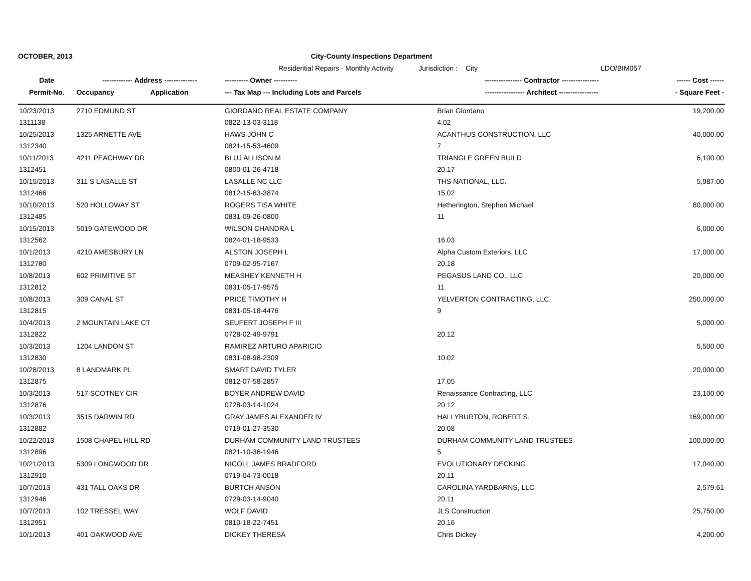OCTOBER, 2013 City-County Inspections Department
Residential Repairs - Monthly Activity
Jurisdiction :
City LDO/BIM057
| Date | ------------- Address -------------- | | ---------- Owner ---------- | ---------------- Contractor ---------------- | ------ Cost ------ |
| --- | --- | --- | --- | --- | --- |
| Permit-No. | Occupancy | Application | --- Tax Map --- Including Lots and Parcels | ----------------- Architect ----------------- | - Square Feet - |
| 10/23/2013 | 2710 EDMUND ST | | GIORDANO REAL ESTATE COMPANY | Brian Giordano | 19,200.00 |
| 1311138 | | | 0822-13-03-3118 | 4.02 | |
| 10/25/2013 | 1325 ARNETTE AVE | | HAWS JOHN C | ACANTHUS CONSTRUCTION, LLC | 40,000.00 |
| 1312340 | | | 0821-15-53-4609 | 7 | |
| 10/11/2013 | 4211 PEACHWAY DR | | BLUJ ALLISON M | TRIANGLE GREEN BUILD | 6,100.00 |
| 1312451 | | | 0800-01-26-4718 | 20.17 | |
| 10/15/2013 | 311 S LASALLE ST | | LASALLE NC LLC | THS NATIONAL, LLC. | 5,987.00 |
| 1312466 | | | 0812-15-63-3874 | 15.02 | |
| 10/10/2013 | 520 HOLLOWAY ST | | ROGERS TISA WHITE | Hetherington, Stephen Michael | 80,000.00 |
| 1312485 | | | 0831-09-26-0800 | 11 | |
| 10/15/2013 | 5019 GATEWOOD DR | | WILSON CHANDRA L | | 6,000.00 |
| 1312562 | | | 0824-01-18-9533 | 16.03 | |
| 10/1/2013 | 4210 AMESBURY LN | | ALSTON JOSEPH L | Alpha Custom Exteriors, LLC | 17,000.00 |
| 1312780 | | | 0709-02-95-7167 | 20.18 | |
| 10/8/2013 | 602 PRIMITIVE ST | | MEASHEY KENNETH H | PEGASUS LAND CO., LLC | 20,000.00 |
| 1312812 | | | 0831-05-17-9575 | 11 | |
| 10/8/2013 | 309 CANAL ST | | PRICE TIMOTHY H | YELVERTON CONTRACTING, LLC. | 250,000.00 |
| 1312815 | | | 0831-05-18-4476 | 9 | |
| 10/4/2013 | 2 MOUNTAIN LAKE CT | | SEUFERT JOSEPH F III | | 5,000.00 |
| 1312822 | | | 0728-02-49-9791 | 20.12 | |
| 10/3/2013 | 1204 LANDON ST | | RAMIREZ ARTURO APARICIO | | 5,500.00 |
| 1312830 | | | 0831-08-98-2309 | 10.02 | |
| 10/28/2013 | 8 LANDMARK PL | | SMART DAVID TYLER | | 20,000.00 |
| 1312875 | | | 0812-07-58-2857 | 17.05 | |
| 10/3/2013 | 517 SCOTNEY CIR | | BOYER ANDREW DAVID | Renaissance Contracting, LLC | 23,100.00 |
| 1312876 | | | 0728-03-14-1024 | 20.12 | |
| 10/3/2013 | 3515 DARWIN RD | | GRAY JAMES ALEXANDER IV | HALLYBURTON, ROBERT S. | 169,000.00 |
| 1312882 | | | 0719-01-27-3530 | 20.08 | |
| 10/22/2013 | 1508 CHAPEL HILL RD | | DURHAM COMMUNITY LAND TRUSTEES | DURHAM COMMUNITY LAND TRUSTEES | 100,000.00 |
| 1312896 | | | 0821-10-36-1946 | 5 | |
| 10/21/2013 | 5309 LONGWOOD DR | | NICOLL JAMES BRADFORD | EVOLUTIONARY DECKING | 17,040.00 |
| 1312910 | | | 0719-04-73-0018 | 20.11 | |
| 10/7/2013 | 431 TALL OAKS DR | | BURTCH ANSON | CAROLINA YARDBARNS, LLC | 2,579.61 |
| 1312946 | | | 0729-03-14-9040 | 20.11 | |
| 10/7/2013 | 102 TRESSEL WAY | | WOLF DAVID | JLS Construction | 25,750.00 |
| 1312951 | | | 0810-18-22-7451 | 20.16 | |
| 10/1/2013 | 401 OAKWOOD AVE | | DICKEY THERESA | Chris Dickey | 4,200.00 |